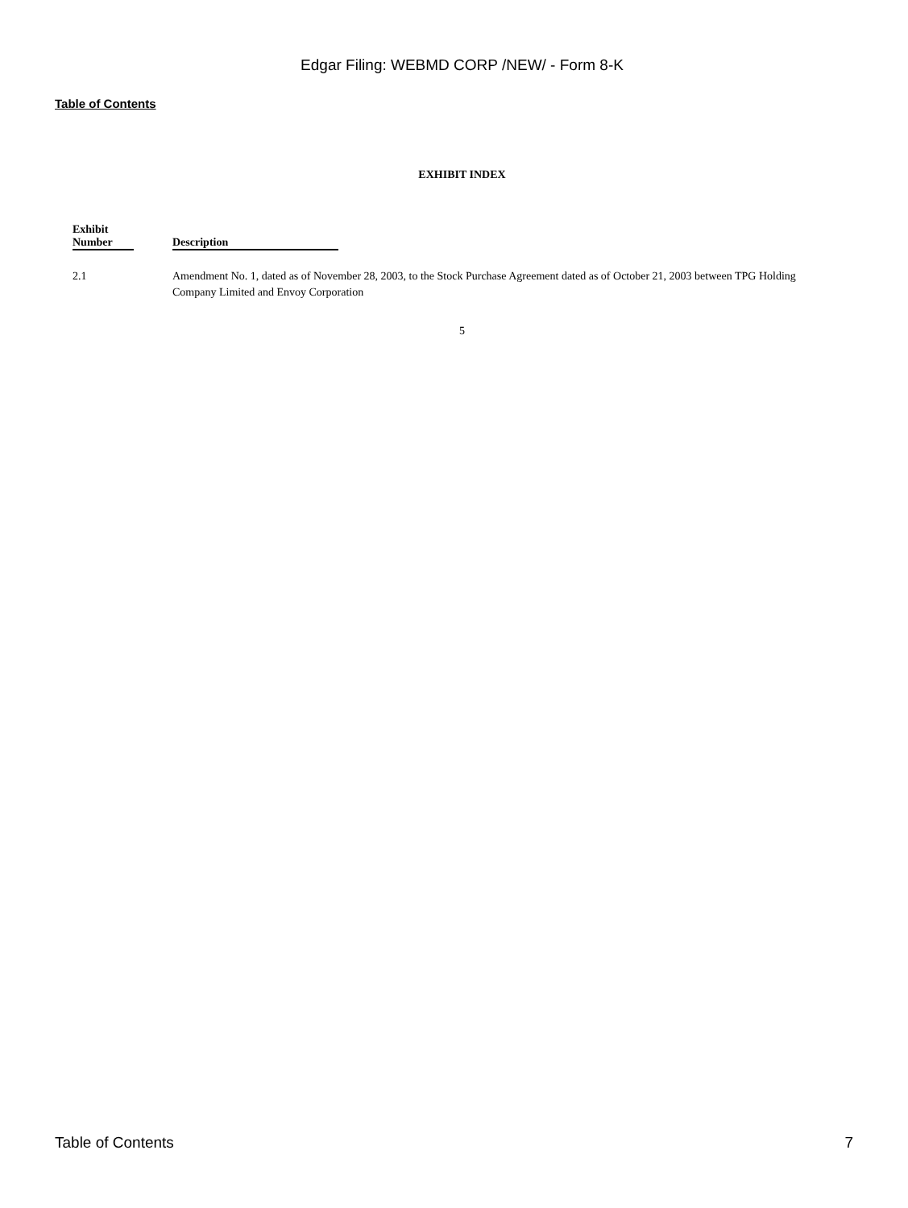Edgar Filing: WEBMD CORP /NEW/ - Form 8-K
Table of Contents
EXHIBIT INDEX
| Exhibit Number | | Description | |
| --- | --- | --- | --- |
| 2.1 | | Amendment No. 1, dated as of November 28, 2003, to the Stock Purchase Agreement dated as of October 21, 2003 between TPG Holding Company Limited and Envoy Corporation | |
5
Table of Contents 7